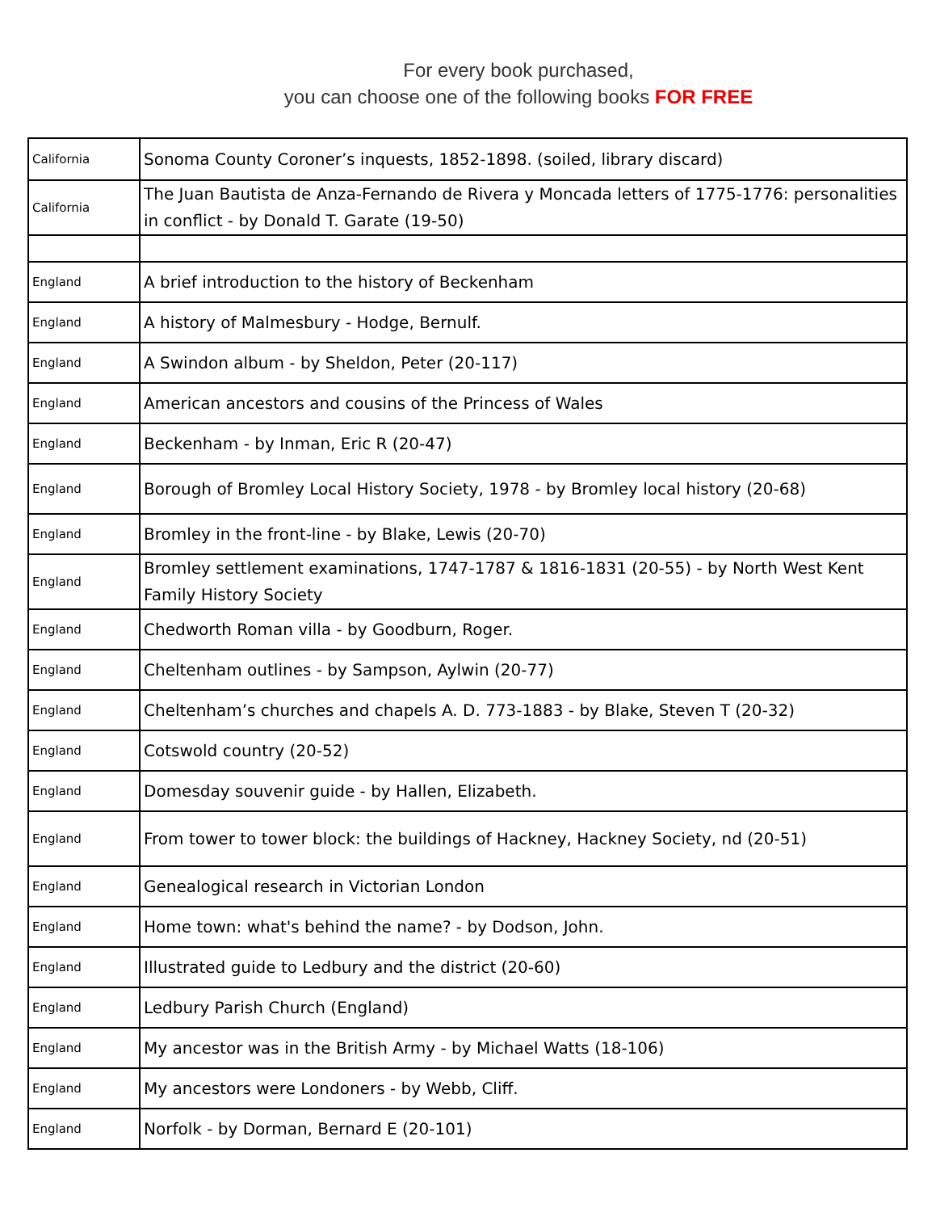For every book purchased,
you can choose one of the following books FOR FREE
| California | Sonoma County Coroner’s inquests, 1852-1898. (soiled, library discard) |
| California | The Juan Bautista de Anza-Fernando de Rivera y Moncada letters of 1775-1776: personalities in conflict - by Donald T. Garate (19-50) |
| England | A brief introduction to the history of Beckenham |
| England | A history of Malmesbury - Hodge, Bernulf. |
| England | A Swindon album - by Sheldon, Peter (20-117) |
| England | American ancestors and cousins of the Princess of Wales |
| England | Beckenham - by Inman, Eric R (20-47) |
| England | Borough of Bromley Local History Society, 1978 - by Bromley local history (20-68) |
| England | Bromley in the front-line - by Blake, Lewis (20-70) |
| England | Bromley settlement examinations, 1747-1787 & 1816-1831 (20-55) - by North West Kent Family History Society |
| England | Chedworth Roman villa - by Goodburn, Roger. |
| England | Cheltenham outlines - by Sampson, Aylwin (20-77) |
| England | Cheltenham’s churches and chapels A. D. 773-1883 - by Blake, Steven T (20-32) |
| England | Cotswold country (20-52) |
| England | Domesday souvenir guide - by Hallen, Elizabeth. |
| England | From tower to tower block: the buildings of Hackney, Hackney Society, nd (20-51) |
| England | Genealogical research in Victorian London |
| England | Home town: what's behind the name? - by Dodson, John. |
| England | Illustrated guide to Ledbury and the district (20-60) |
| England | Ledbury Parish Church (England) |
| England | My ancestor was in the British Army - by Michael Watts (18-106) |
| England | My ancestors were Londoners - by Webb, Cliff. |
| England | Norfolk - by Dorman, Bernard E (20-101) |